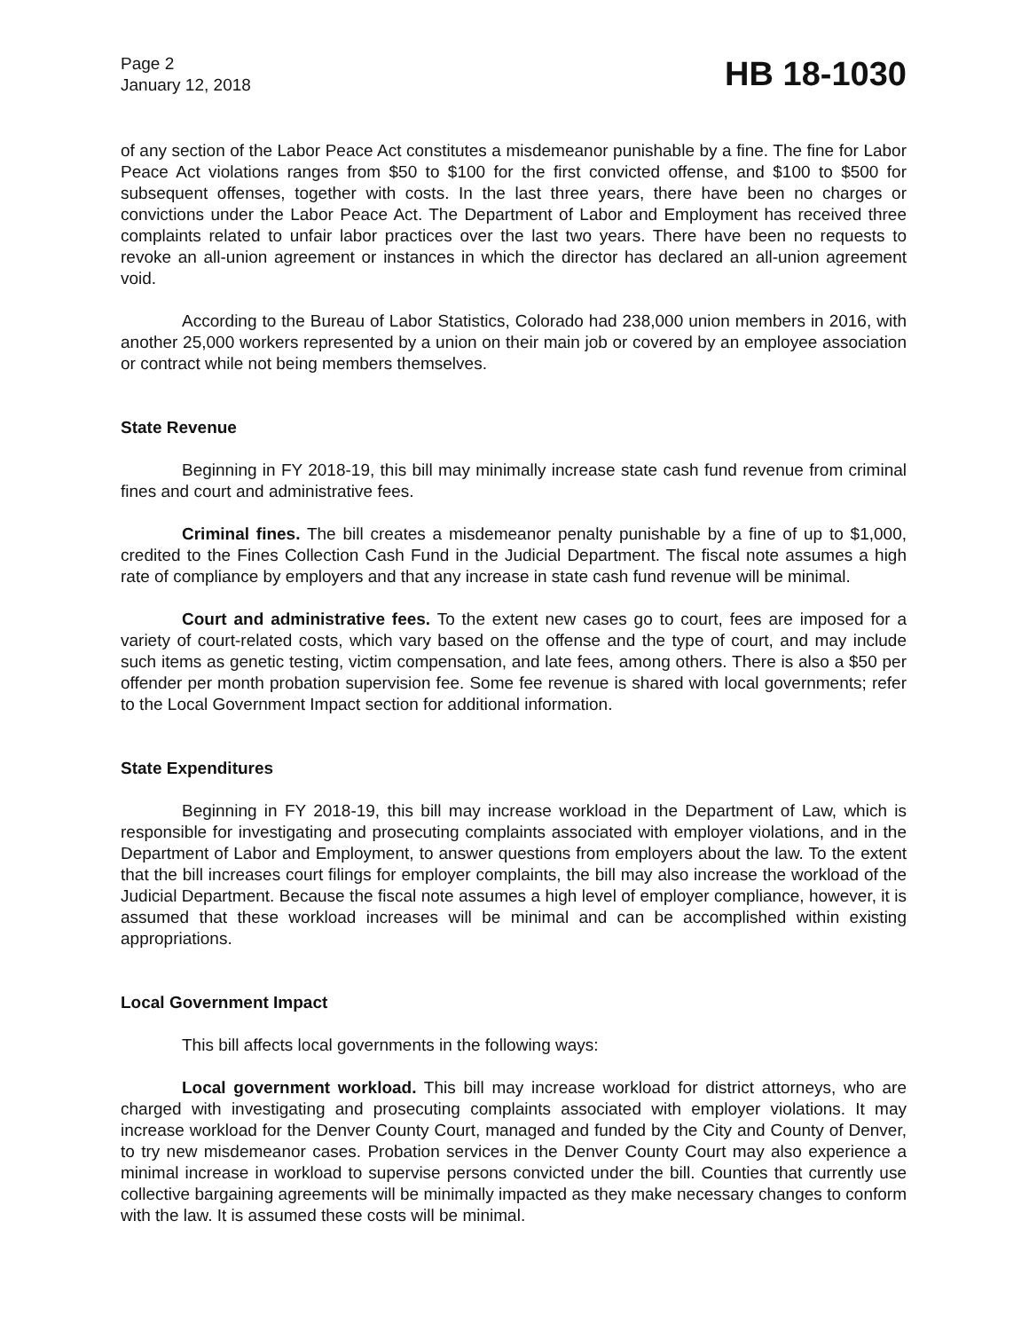Page 2
January 12, 2018
HB 18-1030
of any section of the Labor Peace Act constitutes a misdemeanor punishable by a fine. The fine for Labor Peace Act violations ranges from $50 to $100 for the first convicted offense, and $100 to $500 for subsequent offenses, together with costs. In the last three years, there have been no charges or convictions under the Labor Peace Act. The Department of Labor and Employment has received three complaints related to unfair labor practices over the last two years. There have been no requests to revoke an all-union agreement or instances in which the director has declared an all-union agreement void.
According to the Bureau of Labor Statistics, Colorado had 238,000 union members in 2016, with another 25,000 workers represented by a union on their main job or covered by an employee association or contract while not being members themselves.
State Revenue
Beginning in FY 2018-19, this bill may minimally increase state cash fund revenue from criminal fines and court and administrative fees.
Criminal fines. The bill creates a misdemeanor penalty punishable by a fine of up to $1,000, credited to the Fines Collection Cash Fund in the Judicial Department. The fiscal note assumes a high rate of compliance by employers and that any increase in state cash fund revenue will be minimal.
Court and administrative fees. To the extent new cases go to court, fees are imposed for a variety of court-related costs, which vary based on the offense and the type of court, and may include such items as genetic testing, victim compensation, and late fees, among others. There is also a $50 per offender per month probation supervision fee. Some fee revenue is shared with local governments; refer to the Local Government Impact section for additional information.
State Expenditures
Beginning in FY 2018-19, this bill may increase workload in the Department of Law, which is responsible for investigating and prosecuting complaints associated with employer violations, and in the Department of Labor and Employment, to answer questions from employers about the law. To the extent that the bill increases court filings for employer complaints, the bill may also increase the workload of the Judicial Department. Because the fiscal note assumes a high level of employer compliance, however, it is assumed that these workload increases will be minimal and can be accomplished within existing appropriations.
Local Government Impact
This bill affects local governments in the following ways:
Local government workload. This bill may increase workload for district attorneys, who are charged with investigating and prosecuting complaints associated with employer violations. It may increase workload for the Denver County Court, managed and funded by the City and County of Denver, to try new misdemeanor cases. Probation services in the Denver County Court may also experience a minimal increase in workload to supervise persons convicted under the bill. Counties that currently use collective bargaining agreements will be minimally impacted as they make necessary changes to conform with the law. It is assumed these costs will be minimal.